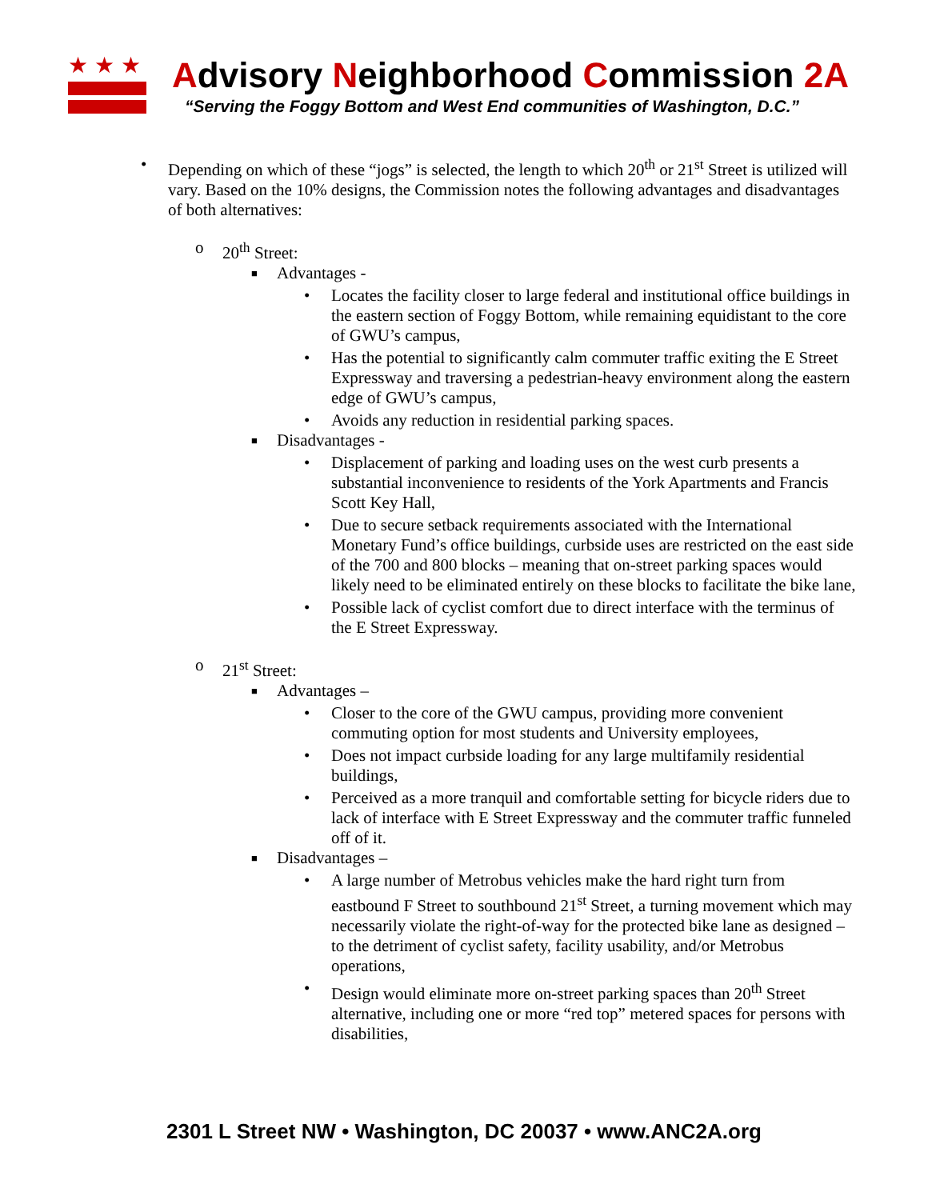★★★
Advisory Neighborhood Commission 2A
“Serving the Foggy Bottom and West End communities of Washington, D.C.”
• Depending on which of these “jogs” is selected, the length to which 20<sup>th</sup> or 21<sup>st</sup> Street is utilized will vary. Based on the 10% designs, the Commission notes the following advantages and disadvantages of both alternatives:
o 20<sup>th</sup> Street:
■ Advantages -
• Locates the facility closer to large federal and institutional office buildings in the eastern section of Foggy Bottom, while remaining equidistant to the core of GWU’s campus,
• Has the potential to significantly calm commuter traffic exiting the E Street Expressway and traversing a pedestrian-heavy environment along the eastern edge of GWU’s campus,
• Avoids any reduction in residential parking spaces.
■ Disadvantages -
• Displacement of parking and loading uses on the west curb presents a substantial inconvenience to residents of the York Apartments and Francis Scott Key Hall,
• Due to secure setback requirements associated with the International Monetary Fund’s office buildings, curbside uses are restricted on the east side of the 700 and 800 blocks – meaning that on-street parking spaces would likely need to be eliminated entirely on these blocks to facilitate the bike lane,
• Possible lack of cyclist comfort due to direct interface with the terminus of the E Street Expressway.
o 21<sup>st</sup> Street:
■ Advantages –
• Closer to the core of the GWU campus, providing more convenient commuting option for most students and University employees,
• Does not impact curbside loading for any large multifamily residential buildings,
• Perceived as a more tranquil and comfortable setting for bicycle riders due to lack of interface with E Street Expressway and the commuter traffic funneled off of it.
■ Disadvantages –
• A large number of Metrobus vehicles make the hard right turn from eastbound F Street to southbound 21<sup>st</sup> Street, a turning movement which may necessarily violate the right-of-way for the protected bike lane as designed – to the detriment of cyclist safety, facility usability, and/or Metrobus operations,
• Design would eliminate more on-street parking spaces than 20<sup>th</sup> Street alternative, including one or more “red top” metered spaces for persons with disabilities,
2301 L Street NW • Washington, DC 20037 • www.ANC2A.org